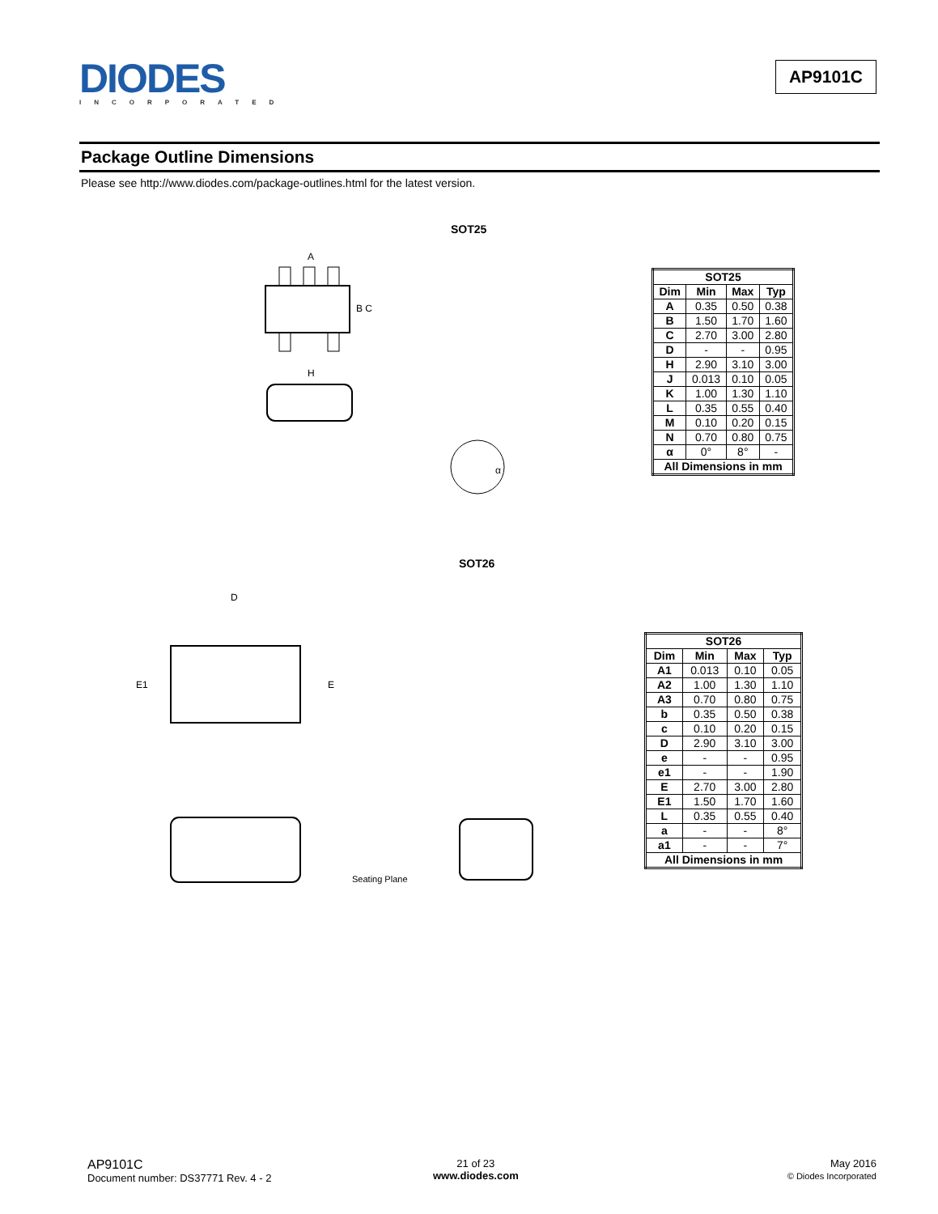DIODES
INCORPORATED
AP9101C
Package Outline Dimensions
Please see http://www.diodes.com/package-outlines.html for the latest version.
SOT25
A
B C
H
α
| SOT25 | | | |
| --- | --- | --- | --- |
| Dim | Min | Max | Typ |
| A | 0.35 | 0.50 | 0.38 |
| B | 1.50 | 1.70 | 1.60 |
| C | 2.70 | 3.00 | 2.80 |
| D | - | - | 0.95 |
| H | 2.90 | 3.10 | 3.00 |
| J | 0.013 | 0.10 | 0.05 |
| K | 1.00 | 1.30 | 1.10 |
| L | 0.35 | 0.55 | 0.40 |
| M | 0.10 | 0.20 | 0.15 |
| N | 0.70 | 0.80 | 0.75 |
| α | 0° | 8° | - |
| All Dimensions in mm | | | |
SOT26
D
E1
E
Seating Plane
| SOT26 | | | |
| --- | --- | --- | --- |
| Dim | Min | Max | Typ |
| A1 | 0.013 | 0.10 | 0.05 |
| A2 | 1.00 | 1.30 | 1.10 |
| A3 | 0.70 | 0.80 | 0.75 |
| b | 0.35 | 0.50 | 0.38 |
| c | 0.10 | 0.20 | 0.15 |
| D | 2.90 | 3.10 | 3.00 |
| e | - | - | 0.95 |
| e1 | - | - | 1.90 |
| E | 2.70 | 3.00 | 2.80 |
| E1 | 1.50 | 1.70 | 1.60 |
| L | 0.35 | 0.55 | 0.40 |
| a | - | - | 8° |
| a1 | - | - | 7° |
| All Dimensions in mm | | | |
AP9101C
Document number: DS37771 Rev. 4 - 2
21 of 23
www.diodes.com
May 2016
© Diodes Incorporated